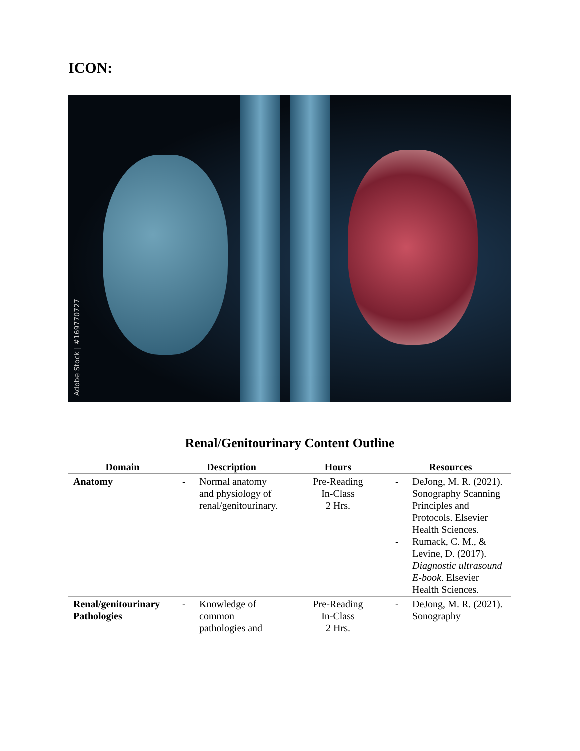ICON:
Adobe Stock | #169770727
Renal/Genitourinary Content Outline
| Domain | Description | Hours | Resources |
| --- | --- | --- | --- |
| Anatomy | - Normal anatomy and physiology of renal/genitourinary. | Pre-Reading In-Class 2 Hrs. | - DeJong, M. R. (2021). Sonography Scanning Principles and Protocols. Elsevier Health Sciences. - Rumack, C. M., & Levine, D. (2017). Diagnostic ultrasound E-book . Elsevier Health Sciences. |
| Renal/genitourinary Pathologies | - Knowledge of common pathologies and | Pre-Reading In-Class 2 Hrs. | - DeJong, M. R. (2021). Sonography |